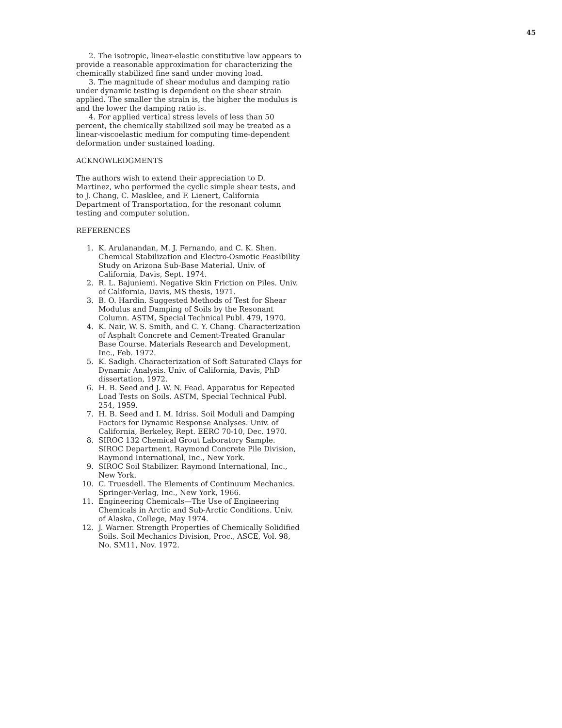45
2. The isotropic, linear-elastic constitutive law appears to provide a reasonable approximation for characterizing the chemically stabilized fine sand under moving load.
3. The magnitude of shear modulus and damping ratio under dynamic testing is dependent on the shear strain applied. The smaller the strain is, the higher the modulus is and the lower the damping ratio is.
4. For applied vertical stress levels of less than 50 percent, the chemically stabilized soil may be treated as a linear-viscoelastic medium for computing time-dependent deformation under sustained loading.
ACKNOWLEDGMENTS
The authors wish to extend their appreciation to D. Martinez, who performed the cyclic simple shear tests, and to J. Chang, C. Masklee, and F. Lienert, California Department of Transportation, for the resonant column testing and computer solution.
REFERENCES
1. K. Arulanandan, M. J. Fernando, and C. K. Shen. Chemical Stabilization and Electro-Osmotic Feasibility Study on Arizona Sub-Base Material. Univ. of California, Davis, Sept. 1974.
2. R. L. Bajuniemi. Negative Skin Friction on Piles. Univ. of California, Davis, MS thesis, 1971.
3. B. O. Hardin. Suggested Methods of Test for Shear Modulus and Damping of Soils by the Resonant Column. ASTM, Special Technical Publ. 479, 1970.
4. K. Nair, W. S. Smith, and C. Y. Chang. Characterization of Asphalt Concrete and Cement-Treated Granular Base Course. Materials Research and Development, Inc., Feb. 1972.
5. K. Sadigh. Characterization of Soft Saturated Clays for Dynamic Analysis. Univ. of California, Davis, PhD dissertation, 1972.
6. H. B. Seed and J. W. N. Fead. Apparatus for Repeated Load Tests on Soils. ASTM, Special Technical Publ. 254, 1959.
7. H. B. Seed and I. M. Idriss. Soil Moduli and Damping Factors for Dynamic Response Analyses. Univ. of California, Berkeley, Rept. EERC 70-10, Dec. 1970.
8. SIROC 132 Chemical Grout Laboratory Sample. SIROC Department, Raymond Concrete Pile Division, Raymond International, Inc., New York.
9. SIROC Soil Stabilizer. Raymond International, Inc., New York.
10. C. Truesdell. The Elements of Continuum Mechanics. Springer-Verlag, Inc., New York, 1966.
11. Engineering Chemicals—The Use of Engineering Chemicals in Arctic and Sub-Arctic Conditions. Univ. of Alaska, College, May 1974.
12. J. Warner. Strength Properties of Chemically Solidified Soils. Soil Mechanics Division, Proc., ASCE, Vol. 98, No. SM11, Nov. 1972.